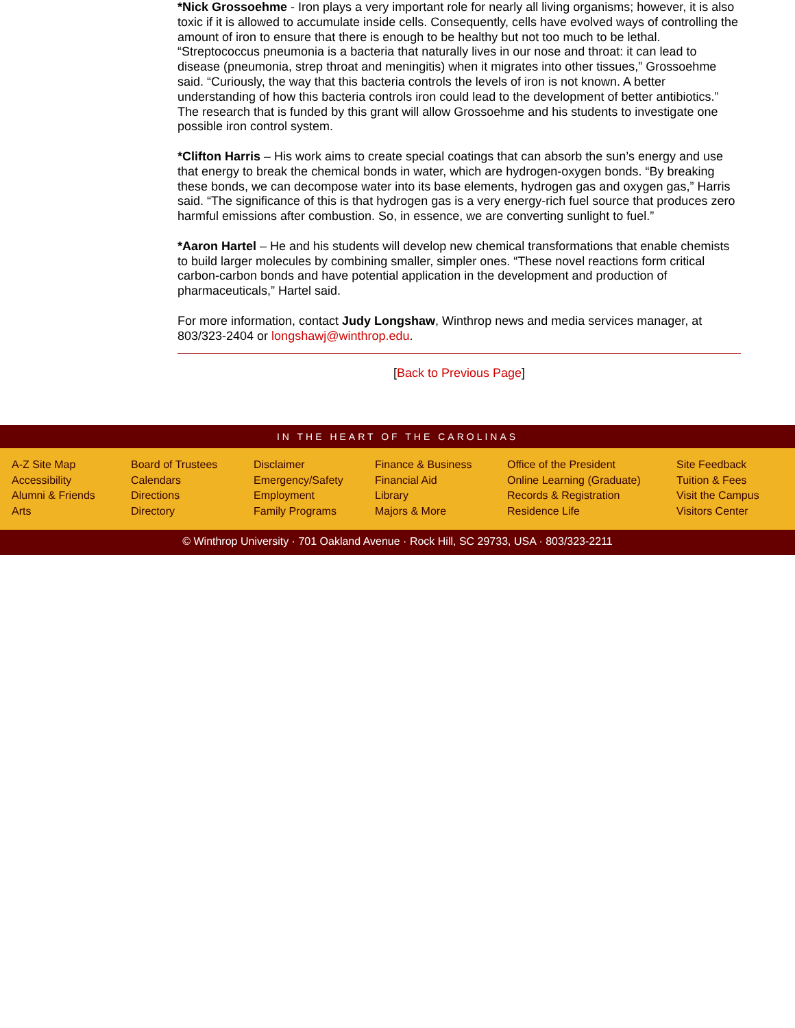*Nick Grossoehme - Iron plays a very important role for nearly all living organisms; however, it is also toxic if it is allowed to accumulate inside cells. Consequently, cells have evolved ways of controlling the amount of iron to ensure that there is enough to be healthy but not too much to be lethal. “Streptococcus pneumonia is a bacteria that naturally lives in our nose and throat: it can lead to disease (pneumonia, strep throat and meningitis) when it migrates into other tissues,” Grossoehme said. “Curiously, the way that this bacteria controls the levels of iron is not known. A better understanding of how this bacteria controls iron could lead to the development of better antibiotics.” The research that is funded by this grant will allow Grossoehme and his students to investigate one possible iron control system.
*Clifton Harris – His work aims to create special coatings that can absorb the sun’s energy and use that energy to break the chemical bonds in water, which are hydrogen-oxygen bonds. “By breaking these bonds, we can decompose water into its base elements, hydrogen gas and oxygen gas,” Harris said. “The significance of this is that hydrogen gas is a very energy-rich fuel source that produces zero harmful emissions after combustion. So, in essence, we are converting sunlight to fuel.”
*Aaron Hartel – He and his students will develop new chemical transformations that enable chemists to build larger molecules by combining smaller, simpler ones. “These novel reactions form critical carbon-carbon bonds and have potential application in the development and production of pharmaceuticals,” Hartel said.
For more information, contact Judy Longshaw, Winthrop news and media services manager, at 803/323-2404 or longshawj@winthrop.edu.
[Back to Previous Page]
IN THE HEART OF THE CAROLINAS
A-Z Site Map
Accessibility
Alumni & Friends
Arts
Board of Trustees
Calendars
Directions
Directory
Disclaimer
Emergency/Safety
Employment
Family Programs
Finance & Business
Financial Aid
Library
Majors & More
Office of the President
Online Learning (Graduate)
Records & Registration
Residence Life
Site Feedback
Tuition & Fees
Visit the Campus
Visitors Center
© Winthrop University · 701 Oakland Avenue · Rock Hill, SC 29733, USA · 803/323-2211